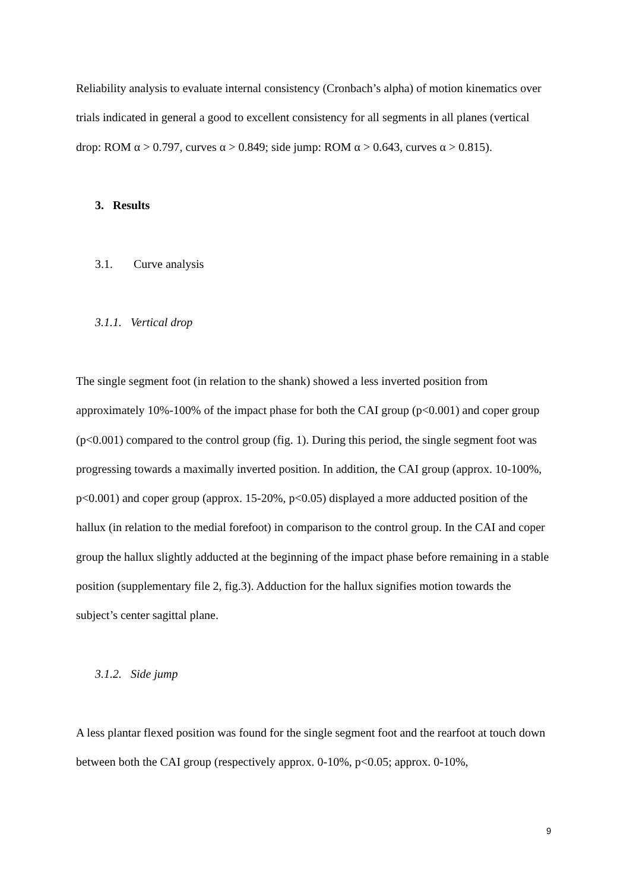Reliability analysis to evaluate internal consistency (Cronbach’s alpha) of motion kinematics over trials indicated in general a good to excellent consistency for all segments in all planes (vertical drop: ROM α > 0.797, curves α > 0.849; side jump: ROM α > 0.643, curves α > 0.815).
3. Results
3.1. Curve analysis
3.1.1. Vertical drop
The single segment foot (in relation to the shank) showed a less inverted position from approximately 10%-100% of the impact phase for both the CAI group (p<0.001) and coper group (p<0.001) compared to the control group (fig. 1). During this period, the single segment foot was progressing towards a maximally inverted position. In addition, the CAI group (approx. 10-100%, p<0.001) and coper group (approx. 15-20%, p<0.05) displayed a more adducted position of the hallux (in relation to the medial forefoot) in comparison to the control group. In the CAI and coper group the hallux slightly adducted at the beginning of the impact phase before remaining in a stable position (supplementary file 2, fig.3). Adduction for the hallux signifies motion towards the subject’s center sagittal plane.
3.1.2. Side jump
A less plantar flexed position was found for the single segment foot and the rearfoot at touch down between both the CAI group (respectively approx. 0-10%, p<0.05; approx. 0-10%,
9